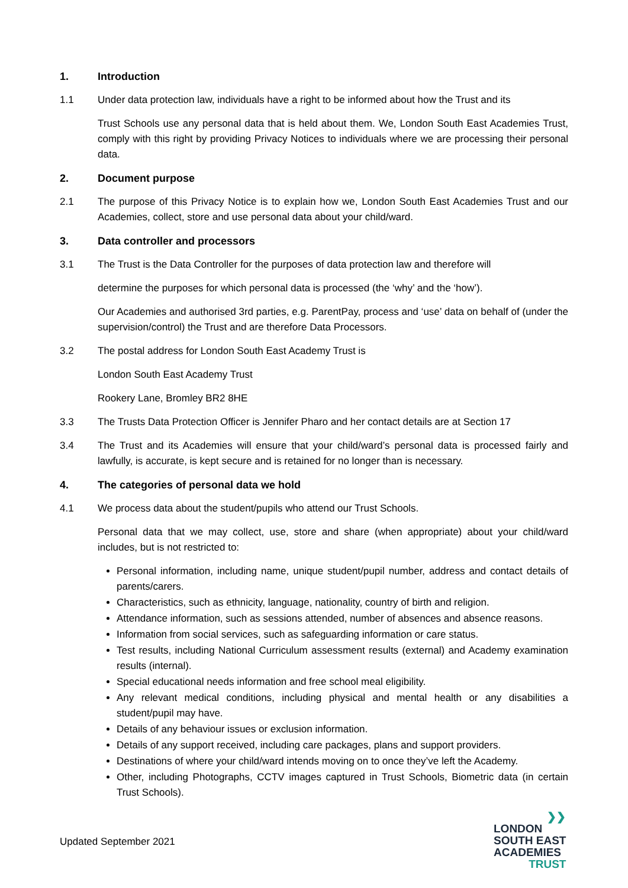1. Introduction
1.1 Under data protection law, individuals have a right to be informed about how the Trust and its
Trust Schools use any personal data that is held about them. We, London South East Academies Trust, comply with this right by providing Privacy Notices to individuals where we are processing their personal data.
2. Document purpose
2.1 The purpose of this Privacy Notice is to explain how we, London South East Academies Trust and our Academies, collect, store and use personal data about your child/ward.
3. Data controller and processors
3.1 The Trust is the Data Controller for the purposes of data protection law and therefore will
determine the purposes for which personal data is processed (the ‘why’ and the ‘how’).
Our Academies and authorised 3rd parties, e.g. ParentPay, process and ‘use’ data on behalf of (under the supervision/control) the Trust and are therefore Data Processors.
3.2 The postal address for London South East Academy Trust is
London South East Academy Trust
Rookery Lane, Bromley BR2 8HE
3.3 The Trusts Data Protection Officer is Jennifer Pharo and her contact details are at Section 17
3.4 The Trust and its Academies will ensure that your child/ward’s personal data is processed fairly and lawfully, is accurate, is kept secure and is retained for no longer than is necessary.
4. The categories of personal data we hold
4.1 We process data about the student/pupils who attend our Trust Schools.
Personal data that we may collect, use, store and share (when appropriate) about your child/ward includes, but is not restricted to:
Personal information, including name, unique student/pupil number, address and contact details of parents/carers.
Characteristics, such as ethnicity, language, nationality, country of birth and religion.
Attendance information, such as sessions attended, number of absences and absence reasons.
Information from social services, such as safeguarding information or care status.
Test results, including National Curriculum assessment results (external) and Academy examination results (internal).
Special educational needs information and free school meal eligibility.
Any relevant medical conditions, including physical and mental health or any disabilities a student/pupil may have.
Details of any behaviour issues or exclusion information.
Details of any support received, including care packages, plans and support providers.
Destinations of where your child/ward intends moving on to once they’ve left the Academy.
Other, including Photographs, CCTV images captured in Trust Schools, Biometric data (in certain Trust Schools).
Updated September 2021
❯❯
LONDON
SOUTH EAST
ACADEMIES
TRUST